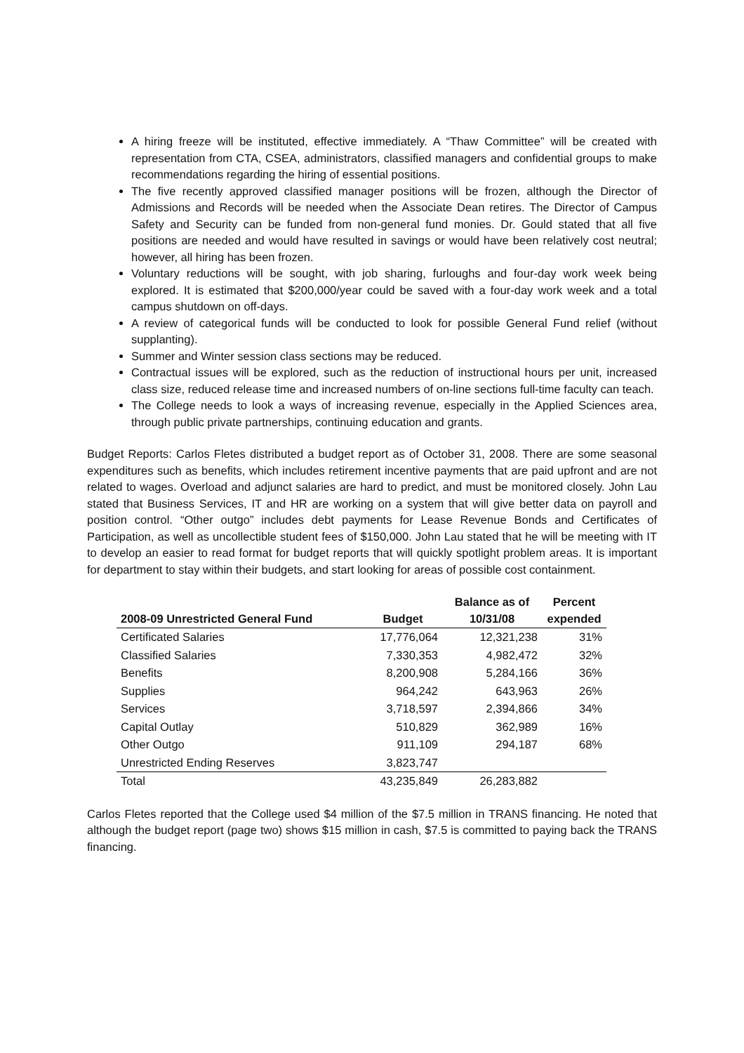A hiring freeze will be instituted, effective immediately. A “Thaw Committee” will be created with representation from CTA, CSEA, administrators, classified managers and confidential groups to make recommendations regarding the hiring of essential positions.
The five recently approved classified manager positions will be frozen, although the Director of Admissions and Records will be needed when the Associate Dean retires. The Director of Campus Safety and Security can be funded from non-general fund monies. Dr. Gould stated that all five positions are needed and would have resulted in savings or would have been relatively cost neutral; however, all hiring has been frozen.
Voluntary reductions will be sought, with job sharing, furloughs and four-day work week being explored. It is estimated that $200,000/year could be saved with a four-day work week and a total campus shutdown on off-days.
A review of categorical funds will be conducted to look for possible General Fund relief (without supplanting).
Summer and Winter session class sections may be reduced.
Contractual issues will be explored, such as the reduction of instructional hours per unit, increased class size, reduced release time and increased numbers of on-line sections full-time faculty can teach.
The College needs to look a ways of increasing revenue, especially in the Applied Sciences area, through public private partnerships, continuing education and grants.
Budget Reports: Carlos Fletes distributed a budget report as of October 31, 2008. There are some seasonal expenditures such as benefits, which includes retirement incentive payments that are paid upfront and are not related to wages. Overload and adjunct salaries are hard to predict, and must be monitored closely. John Lau stated that Business Services, IT and HR are working on a system that will give better data on payroll and position control. “Other outgo” includes debt payments for Lease Revenue Bonds and Certificates of Participation, as well as uncollectible student fees of $150,000. John Lau stated that he will be meeting with IT to develop an easier to read format for budget reports that will quickly spotlight problem areas. It is important for department to stay within their budgets, and start looking for areas of possible cost containment.
| 2008-09 Unrestricted General Fund | Budget | Balance as of 10/31/08 | Percent expended |
| --- | --- | --- | --- |
| Certificated Salaries | 17,776,064 | 12,321,238 | 31% |
| Classified Salaries | 7,330,353 | 4,982,472 | 32% |
| Benefits | 8,200,908 | 5,284,166 | 36% |
| Supplies | 964,242 | 643,963 | 26% |
| Services | 3,718,597 | 2,394,866 | 34% |
| Capital Outlay | 510,829 | 362,989 | 16% |
| Other Outgo | 911,109 | 294,187 | 68% |
| Unrestricted Ending Reserves | 3,823,747 | | |
| Total | 43,235,849 | 26,283,882 | |
Carlos Fletes reported that the College used $4 million of the $7.5 million in TRANS financing. He noted that although the budget report (page two) shows $15 million in cash, $7.5 is committed to paying back the TRANS financing.